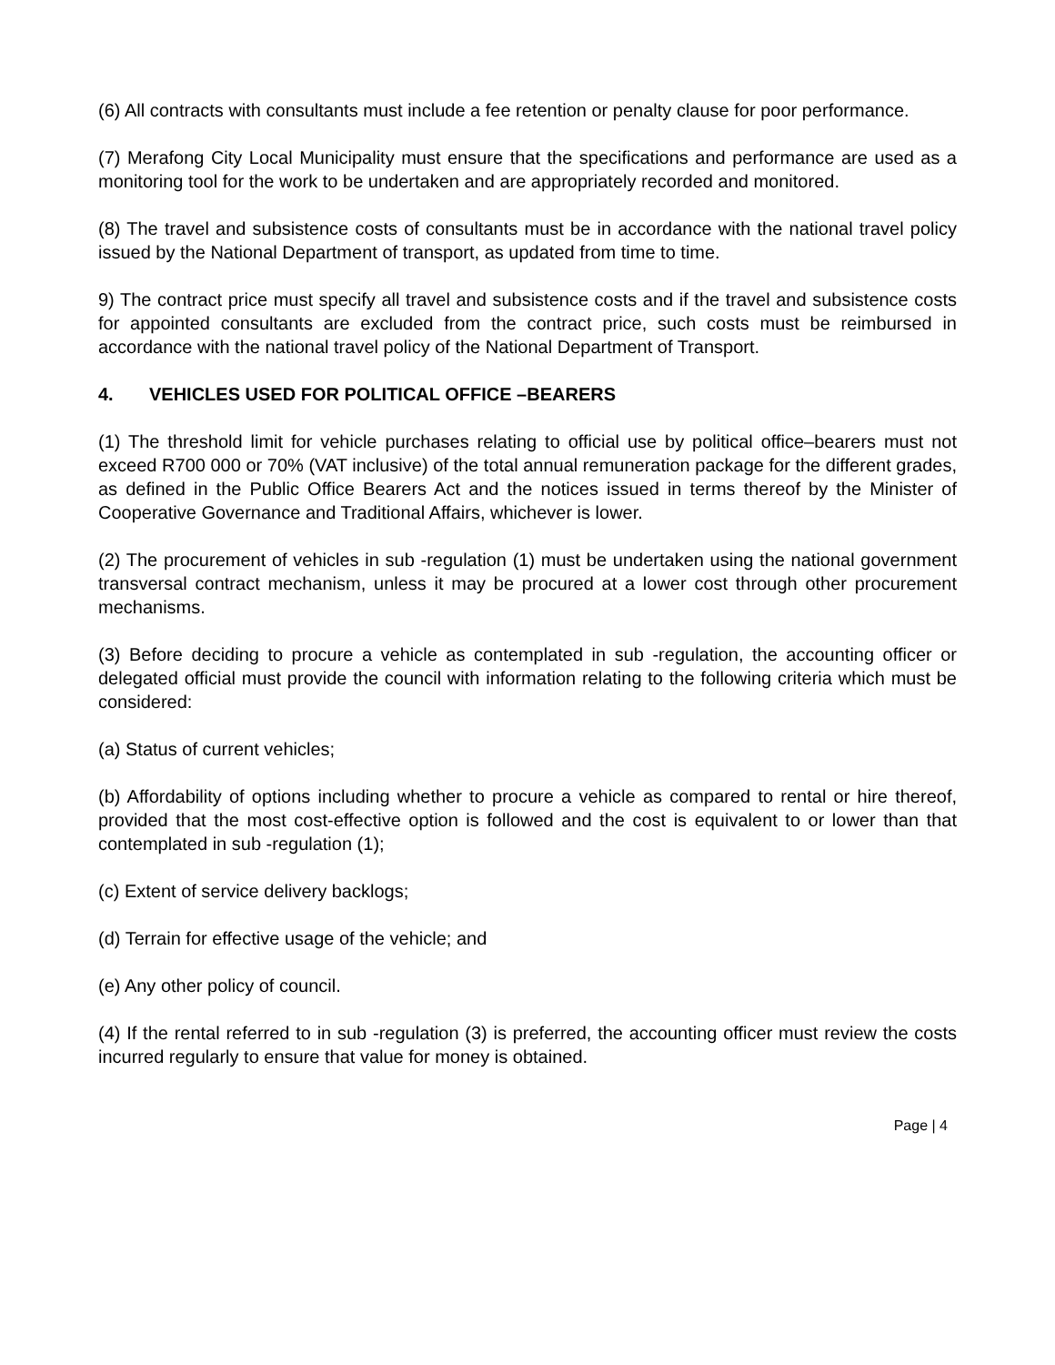(6) All contracts with consultants must include a fee retention or penalty clause for poor performance.
(7) Merafong City Local Municipality must ensure that the specifications and performance are used as a monitoring tool for the work to be undertaken and are appropriately recorded and monitored.
(8) The travel and subsistence costs of consultants must be in accordance with the national travel policy issued by the National Department of transport, as updated from time to time.
9) The contract price must specify all travel and subsistence costs and if the travel and subsistence costs for appointed consultants are excluded from the contract price, such costs must be reimbursed in accordance with the national travel policy of the National Department of Transport.
4. VEHICLES USED FOR POLITICAL OFFICE –BEARERS
(1) The threshold limit for vehicle purchases relating to official use by political office–bearers must not exceed R700 000 or 70% (VAT inclusive) of the total annual remuneration package for the different grades, as defined in the Public Office Bearers Act and the notices issued in terms thereof by the Minister of Cooperative Governance and Traditional Affairs, whichever is lower.
(2) The procurement of vehicles in sub -regulation (1) must be undertaken using the national government transversal contract mechanism, unless it may be procured at a lower cost through other procurement mechanisms.
(3) Before deciding to procure a vehicle as contemplated in sub -regulation, the accounting officer or delegated official must provide the council with information relating to the following criteria which must be considered:
(a) Status of current vehicles;
(b) Affordability of options including whether to procure a vehicle as compared to rental or hire thereof, provided that the most cost-effective option is followed and the cost is equivalent to or lower than that contemplated in sub -regulation (1);
(c) Extent of service delivery backlogs;
(d) Terrain for effective usage of the vehicle; and
(e) Any other policy of council.
(4) If the rental referred to in sub -regulation (3) is preferred, the accounting officer must review the costs incurred regularly to ensure that value for money is obtained.
Page | 4